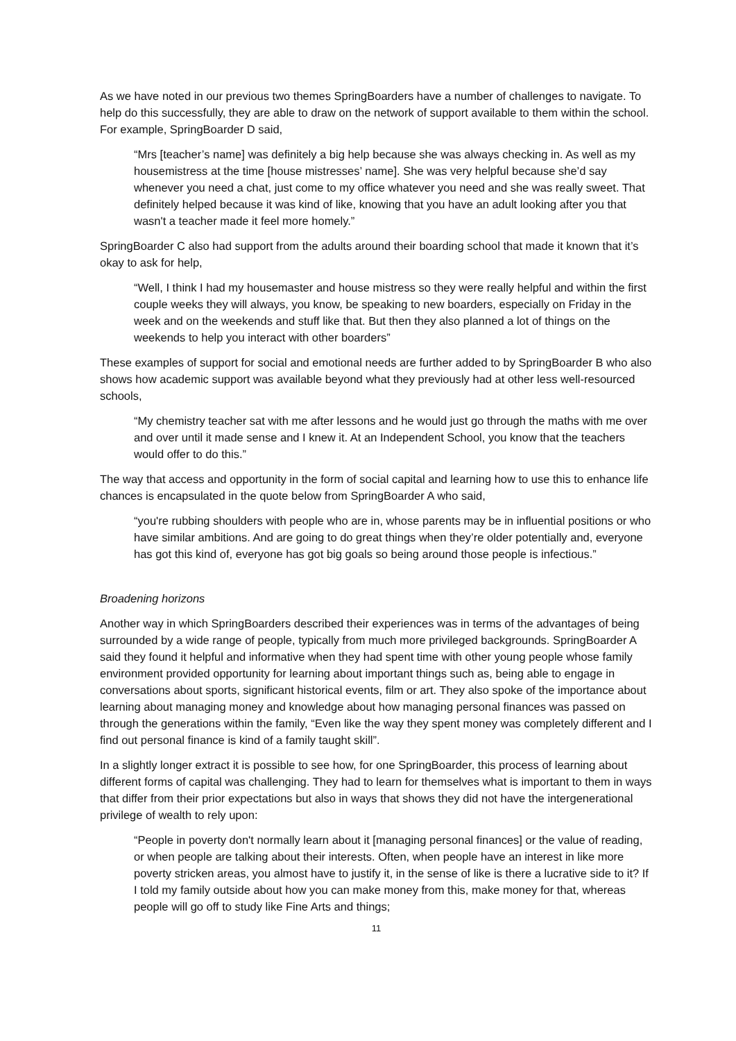As we have noted in our previous two themes SpringBoarders have a number of challenges to navigate. To help do this successfully, they are able to draw on the network of support available to them within the school. For example, SpringBoarder D said,
“Mrs [teacher’s name] was definitely a big help because she was always checking in. As well as my housemistress at the time [house mistresses’ name]. She was very helpful because she’d say whenever you need a chat, just come to my office whatever you need and she was really sweet. That definitely helped because it was kind of like, knowing that you have an adult looking after you that wasn't a teacher made it feel more homely.”
SpringBoarder C also had support from the adults around their boarding school that made it known that it’s okay to ask for help,
“Well, I think I had my housemaster and house mistress so they were really helpful and within the first couple weeks they will always, you know, be speaking to new boarders, especially on Friday in the week and on the weekends and stuff like that. But then they also planned a lot of things on the weekends to help you interact with other boarders”
These examples of support for social and emotional needs are further added to by SpringBoarder B who also shows how academic support was available beyond what they previously had at other less well-resourced schools,
“My chemistry teacher sat with me after lessons and he would just go through the maths with me over and over until it made sense and I knew it. At an Independent School, you know that the teachers would offer to do this.”
The way that access and opportunity in the form of social capital and learning how to use this to enhance life chances is encapsulated in the quote below from SpringBoarder A who said,
“you're rubbing shoulders with people who are in, whose parents may be in influential positions or who have similar ambitions. And are going to do great things when they’re older potentially and, everyone has got this kind of, everyone has got big goals so being around those people is infectious.”
Broadening horizons
Another way in which SpringBoarders described their experiences was in terms of the advantages of being surrounded by a wide range of people, typically from much more privileged backgrounds. SpringBoarder A said they found it helpful and informative when they had spent time with other young people whose family environment provided opportunity for learning about important things such as, being able to engage in conversations about sports, significant historical events, film or art. They also spoke of the importance about learning about managing money and knowledge about how managing personal finances was passed on through the generations within the family, “Even like the way they spent money was completely different and I find out personal finance is kind of a family taught skill”.
In a slightly longer extract it is possible to see how, for one SpringBoarder, this process of learning about different forms of capital was challenging. They had to learn for themselves what is important to them in ways that differ from their prior expectations but also in ways that shows they did not have the intergenerational privilege of wealth to rely upon:
“People in poverty don't normally learn about it [managing personal finances] or the value of reading, or when people are talking about their interests. Often, when people have an interest in like more poverty stricken areas, you almost have to justify it, in the sense of like is there a lucrative side to it? If I told my family outside about how you can make money from this, make money for that, whereas people will go off to study like Fine Arts and things;
11